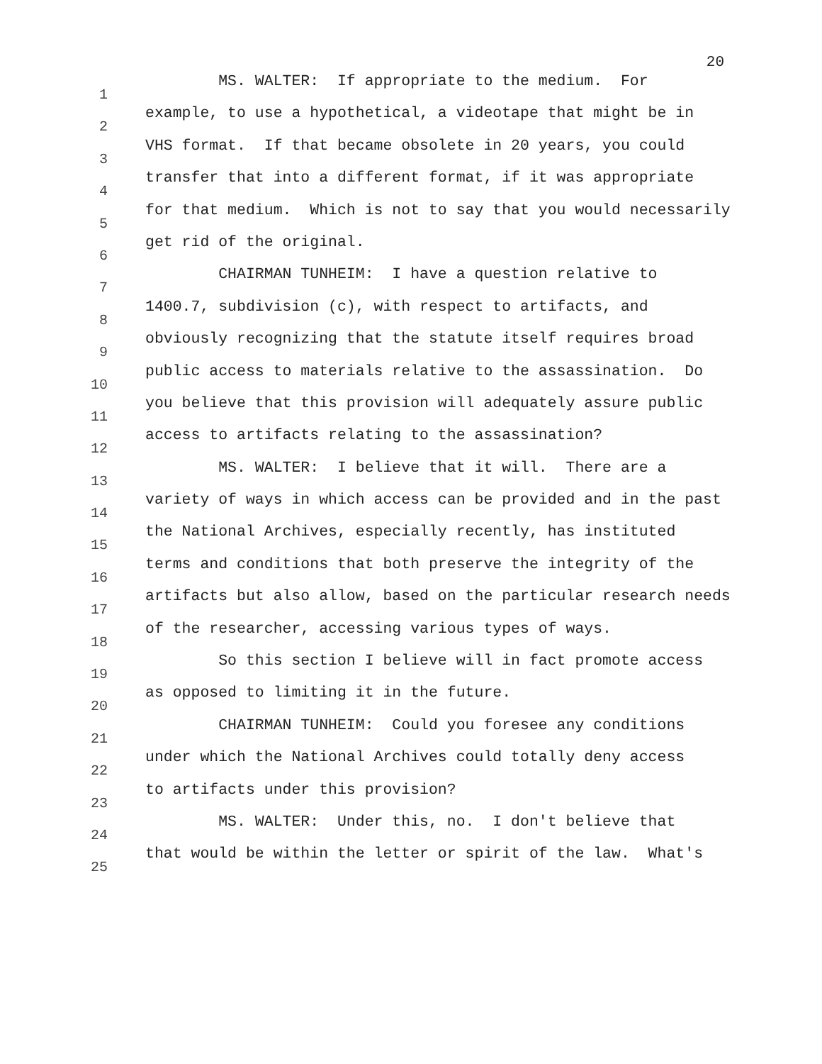20
1 MS. WALTER: If appropriate to the medium. For
2 example, to use a hypothetical, a videotape that might be in
3 VHS format. If that became obsolete in 20 years, you could
4 transfer that into a different format, if it was appropriate
5 for that medium. Which is not to say that you would necessarily
6 get rid of the original.
7 CHAIRMAN TUNHEIM: I have a question relative to
8 1400.7, subdivision (c), with respect to artifacts, and
9 obviously recognizing that the statute itself requires broad
10 public access to materials relative to the assassination. Do
11 you believe that this provision will adequately assure public
12 access to artifacts relating to the assassination?
13 MS. WALTER: I believe that it will. There are a
14 variety of ways in which access can be provided and in the past
15 the National Archives, especially recently, has instituted
16 terms and conditions that both preserve the integrity of the
17 artifacts but also allow, based on the particular research needs
18 of the researcher, accessing various types of ways.
19 So this section I believe will in fact promote access
20 as opposed to limiting it in the future.
21 CHAIRMAN TUNHEIM: Could you foresee any conditions
22 under which the National Archives could totally deny access
23 to artifacts under this provision?
24 MS. WALTER: Under this, no. I don't believe that
25 that would be within the letter or spirit of the law. What's